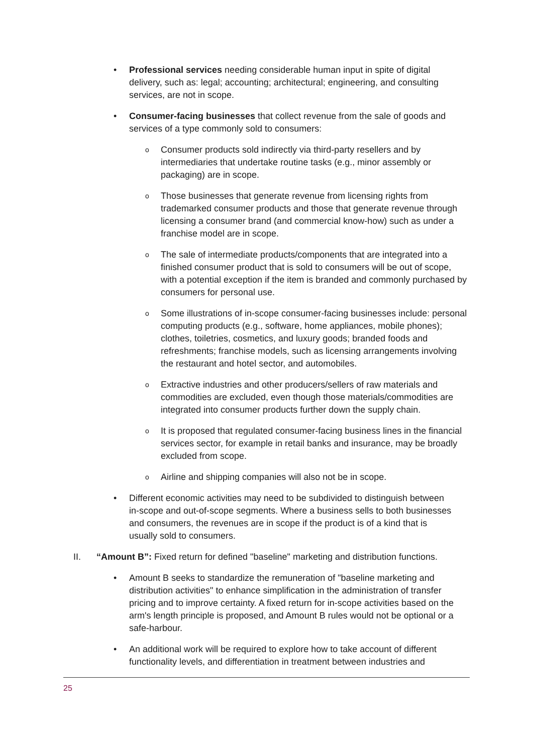• Professional services needing considerable human input in spite of digital delivery, such as: legal; accounting; architectural; engineering, and consulting services, are not in scope.
• Consumer-facing businesses that collect revenue from the sale of goods and services of a type commonly sold to consumers:
o Consumer products sold indirectly via third-party resellers and by intermediaries that undertake routine tasks (e.g., minor assembly or packaging) are in scope.
o Those businesses that generate revenue from licensing rights from trademarked consumer products and those that generate revenue through licensing a consumer brand (and commercial know-how) such as under a franchise model are in scope.
o The sale of intermediate products/components that are integrated into a finished consumer product that is sold to consumers will be out of scope, with a potential exception if the item is branded and commonly purchased by consumers for personal use.
o Some illustrations of in-scope consumer-facing businesses include: personal computing products (e.g., software, home appliances, mobile phones); clothes, toiletries, cosmetics, and luxury goods; branded foods and refreshments; franchise models, such as licensing arrangements involving the restaurant and hotel sector, and automobiles.
o Extractive industries and other producers/sellers of raw materials and commodities are excluded, even though those materials/commodities are integrated into consumer products further down the supply chain.
o It is proposed that regulated consumer-facing business lines in the financial services sector, for example in retail banks and insurance, may be broadly excluded from scope.
o Airline and shipping companies will also not be in scope.
• Different economic activities may need to be subdivided to distinguish between in-scope and out-of-scope segments. Where a business sells to both businesses and consumers, the revenues are in scope if the product is of a kind that is usually sold to consumers.
II. “Amount B”: Fixed return for defined "baseline" marketing and distribution functions.
• Amount B seeks to standardize the remuneration of "baseline marketing and distribution activities" to enhance simplification in the administration of transfer pricing and to improve certainty. A fixed return for in-scope activities based on the arm's length principle is proposed, and Amount B rules would not be optional or a safe-harbour.
• An additional work will be required to explore how to take account of different functionality levels, and differentiation in treatment between industries and
25